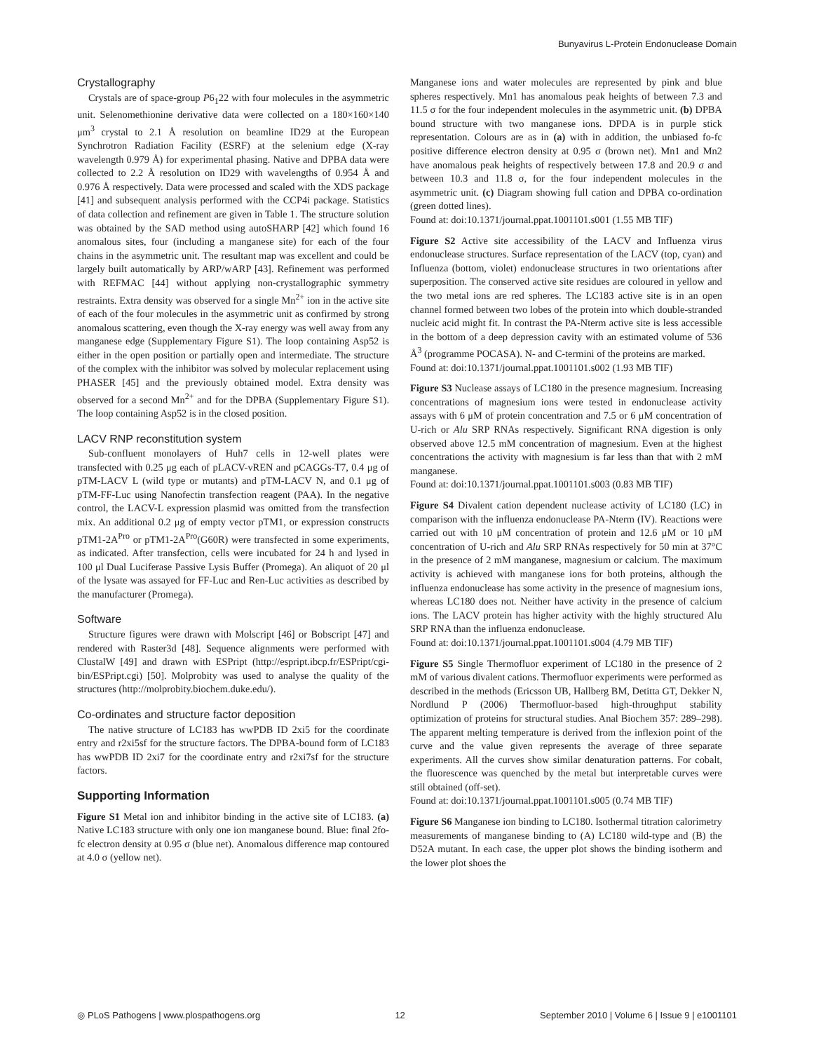Bunyavirus L-Protein Endonuclease Domain
Crystallography
Crystals are of space-group P6<sub>1</sub>22 with four molecules in the asymmetric unit. Selenomethionine derivative data were collected on a 180×160×140 μm<sup>3</sup> crystal to 2.1 Å resolution on beamline ID29 at the European Synchrotron Radiation Facility (ESRF) at the selenium edge (X-ray wavelength 0.979 Å) for experimental phasing. Native and DPBA data were collected to 2.2 Å resolution on ID29 with wavelengths of 0.954 Å and 0.976 Å respectively. Data were processed and scaled with the XDS package [41] and subsequent analysis performed with the CCP4i package. Statistics of data collection and refinement are given in Table 1. The structure solution was obtained by the SAD method using autoSHARP [42] which found 16 anomalous sites, four (including a manganese site) for each of the four chains in the asymmetric unit. The resultant map was excellent and could be largely built automatically by ARP/wARP [43]. Refinement was performed with REFMAC [44] without applying non-crystallographic symmetry restraints. Extra density was observed for a single Mn<sup>2+</sup> ion in the active site of each of the four molecules in the asymmetric unit as confirmed by strong anomalous scattering, even though the X-ray energy was well away from any manganese edge (Supplementary Figure S1). The loop containing Asp52 is either in the open position or partially open and intermediate. The structure of the complex with the inhibitor was solved by molecular replacement using PHASER [45] and the previously obtained model. Extra density was observed for a second Mn<sup>2+</sup> and for the DPBA (Supplementary Figure S1). The loop containing Asp52 is in the closed position.
LACV RNP reconstitution system
Sub-confluent monolayers of Huh7 cells in 12-well plates were transfected with 0.25 μg each of pLACV-vREN and pCAGGs-T7, 0.4 μg of pTM-LACV L (wild type or mutants) and pTM-LACV N, and 0.1 μg of pTM-FF-Luc using Nanofectin transfection reagent (PAA). In the negative control, the LACV-L expression plasmid was omitted from the transfection mix. An additional 0.2 μg of empty vector pTM1, or expression constructs pTM1-2A<sup>Pro</sup> or pTM1-2A<sup>Pro</sup>(G60R) were transfected in some experiments, as indicated. After transfection, cells were incubated for 24 h and lysed in 100 μl Dual Luciferase Passive Lysis Buffer (Promega). An aliquot of 20 μl of the lysate was assayed for FF-Luc and Ren-Luc activities as described by the manufacturer (Promega).
Software
Structure figures were drawn with Molscript [46] or Bobscript [47] and rendered with Raster3d [48]. Sequence alignments were performed with ClustalW [49] and drawn with ESPript (http://espript.ibcp.fr/ESPript/cgi-bin/ESPript.cgi) [50]. Molprobity was used to analyse the quality of the structures (http://molprobity.biochem.duke.edu/).
Co-ordinates and structure factor deposition
The native structure of LC183 has wwPDB ID 2xi5 for the coordinate entry and r2xi5sf for the structure factors. The DPBA-bound form of LC183 has wwPDB ID 2xi7 for the coordinate entry and r2xi7sf for the structure factors.
Supporting Information
Figure S1 Metal ion and inhibitor binding in the active site of LC183. (a) Native LC183 structure with only one ion manganese bound. Blue: final 2fo-fc electron density at 0.95 σ (blue net). Anomalous difference map contoured at 4.0 σ (yellow net).
Manganese ions and water molecules are represented by pink and blue spheres respectively. Mn1 has anomalous peak heights of between 7.3 and 11.5 σ for the four independent molecules in the asymmetric unit. (b) DPBA bound structure with two manganese ions. DPDA is in purple stick representation. Colours are as in (a) with in addition, the unbiased fo-fc positive difference electron density at 0.95 σ (brown net). Mn1 and Mn2 have anomalous peak heights of respectively between 17.8 and 20.9 σ and between 10.3 and 11.8 σ, for the four independent molecules in the asymmetric unit. (c) Diagram showing full cation and DPBA co-ordination (green dotted lines).
Found at: doi:10.1371/journal.ppat.1001101.s001 (1.55 MB TIF)
Figure S2 Active site accessibility of the LACV and Influenza virus endonuclease structures. Surface representation of the LACV (top, cyan) and Influenza (bottom, violet) endonuclease structures in two orientations after superposition. The conserved active site residues are coloured in yellow and the two metal ions are red spheres. The LC183 active site is in an open channel formed between two lobes of the protein into which double-stranded nucleic acid might fit. In contrast the PA-Nterm active site is less accessible in the bottom of a deep depression cavity with an estimated volume of 536 Å<sup>3</sup> (programme POCASA). N- and C-termini of the proteins are marked.
Found at: doi:10.1371/journal.ppat.1001101.s002 (1.93 MB TIF)
Figure S3 Nuclease assays of LC180 in the presence magnesium. Increasing concentrations of magnesium ions were tested in endonuclease activity assays with 6 μM of protein concentration and 7.5 or 6 μM concentration of U-rich or Alu SRP RNAs respectively. Significant RNA digestion is only observed above 12.5 mM concentration of magnesium. Even at the highest concentrations the activity with magnesium is far less than that with 2 mM manganese.
Found at: doi:10.1371/journal.ppat.1001101.s003 (0.83 MB TIF)
Figure S4 Divalent cation dependent nuclease activity of LC180 (LC) in comparison with the influenza endonuclease PA-Nterm (IV). Reactions were carried out with 10 μM concentration of protein and 12.6 μM or 10 μM concentration of U-rich and Alu SRP RNAs respectively for 50 min at 37°C in the presence of 2 mM manganese, magnesium or calcium. The maximum activity is achieved with manganese ions for both proteins, although the influenza endonuclease has some activity in the presence of magnesium ions, whereas LC180 does not. Neither have activity in the presence of calcium ions. The LACV protein has higher activity with the highly structured Alu SRP RNA than the influenza endonuclease.
Found at: doi:10.1371/journal.ppat.1001101.s004 (4.79 MB TIF)
Figure S5 Single Thermofluor experiment of LC180 in the presence of 2 mM of various divalent cations. Thermofluor experiments were performed as described in the methods (Ericsson UB, Hallberg BM, Detitta GT, Dekker N, Nordlund P (2006) Thermofluor-based high-throughput stability optimization of proteins for structural studies. Anal Biochem 357: 289–298). The apparent melting temperature is derived from the inflexion point of the curve and the value given represents the average of three separate experiments. All the curves show similar denaturation patterns. For cobalt, the fluorescence was quenched by the metal but interpretable curves were still obtained (off-set).
Found at: doi:10.1371/journal.ppat.1001101.s005 (0.74 MB TIF)
Figure S6 Manganese ion binding to LC180. Isothermal titration calorimetry measurements of manganese binding to (A) LC180 wild-type and (B) the D52A mutant. In each case, the upper plot shows the binding isotherm and the lower plot shoes the
◎ PLoS Pathogens | www.plospathogens.org 12 September 2010 | Volume 6 | Issue 9 | e1001101